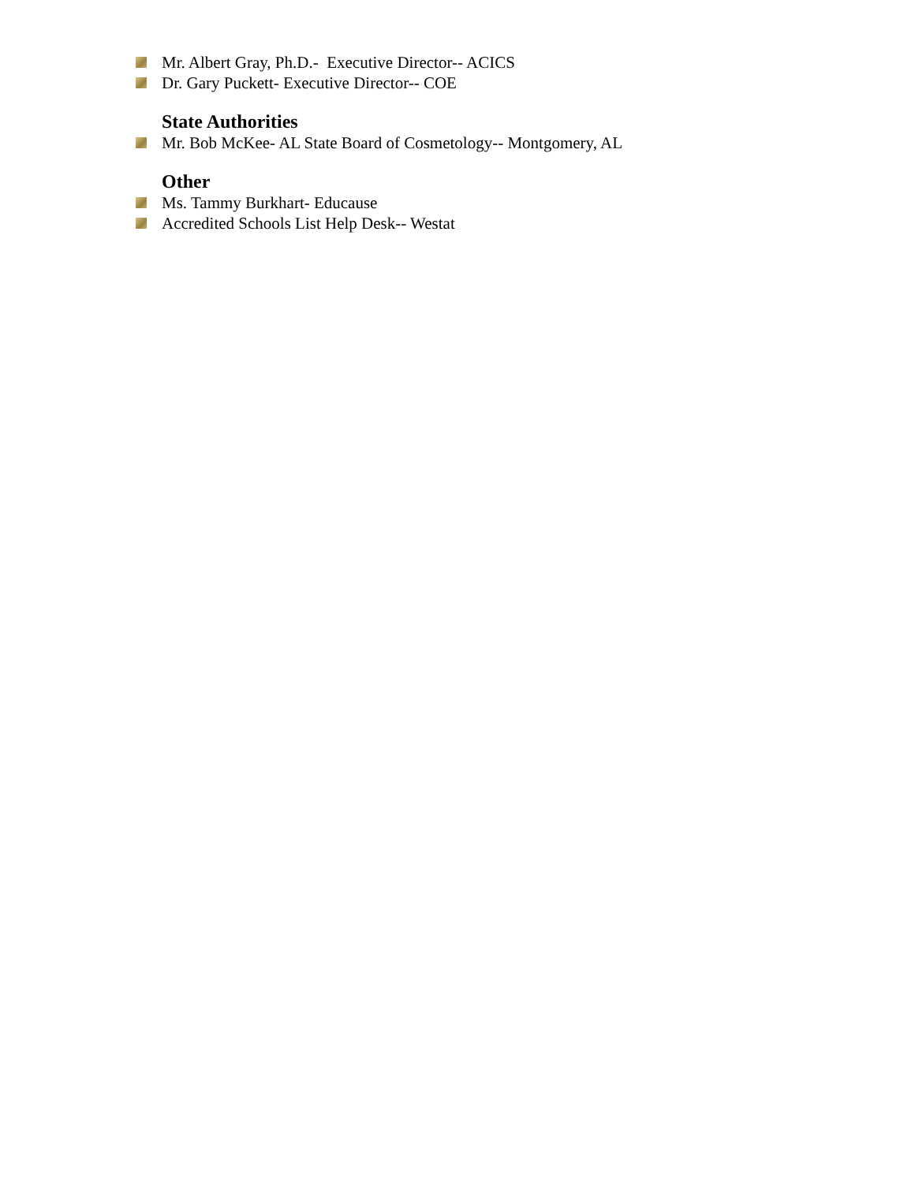Mr. Albert Gray, Ph.D.- Executive Director-- ACICS
Dr. Gary Puckett- Executive Director-- COE
State Authorities
Mr. Bob McKee- AL State Board of Cosmetology-- Montgomery, AL
Other
Ms. Tammy Burkhart- Educause
Accredited Schools List Help Desk-- Westat